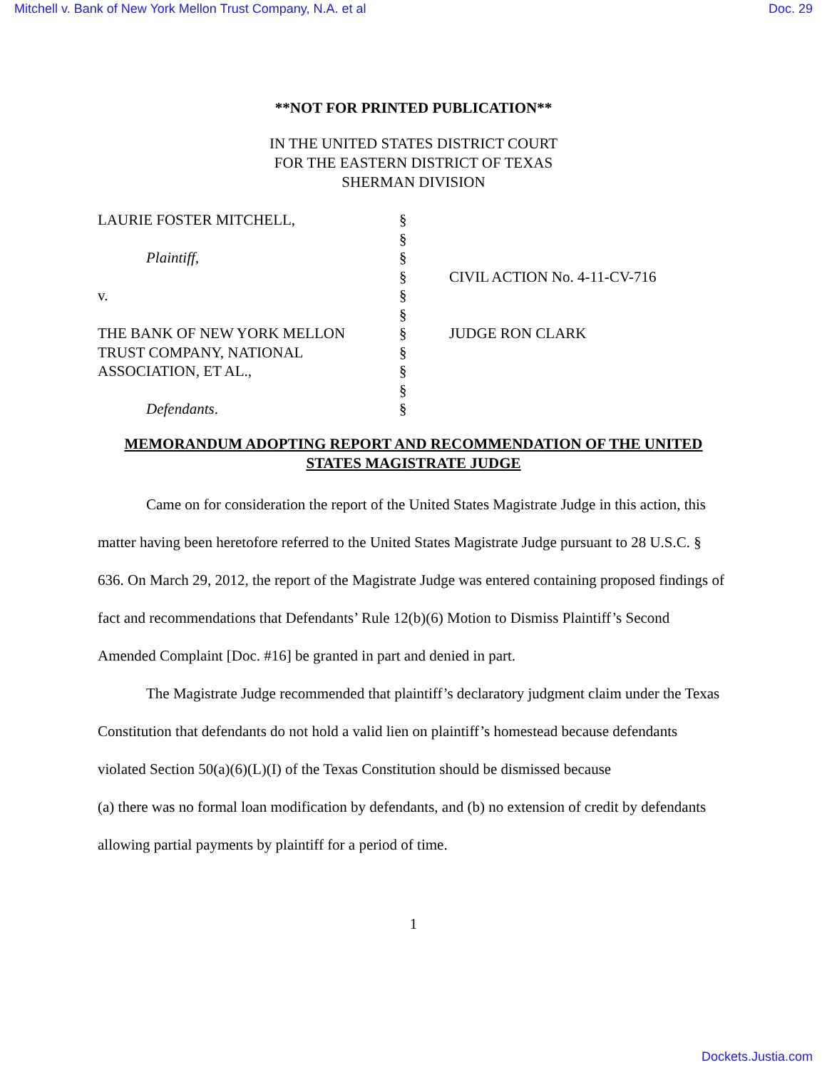Mitchell v. Bank of New York Mellon Trust Company, N.A. et al Doc. 29
**NOT FOR PRINTED PUBLICATION**
IN THE UNITED STATES DISTRICT COURT
FOR THE EASTERN DISTRICT OF TEXAS
SHERMAN DIVISION
| LAURIE FOSTER MITCHELL, | § | |
| | § | |
| Plaintiff, | § | |
| | § | CIVIL ACTION No. 4-11-CV-716 |
| v. | § | |
| | § | |
| THE BANK OF NEW YORK MELLON | § | JUDGE RON CLARK |
| TRUST COMPANY, NATIONAL | § | |
| ASSOCIATION, ET AL., | § | |
| | § | |
| Defendants . | § | |
MEMORANDUM ADOPTING REPORT AND RECOMMENDATION OF THE UNITED STATES MAGISTRATE JUDGE
Came on for consideration the report of the United States Magistrate Judge in this action, this matter having been heretofore referred to the United States Magistrate Judge pursuant to 28 U.S.C. § 636. On March 29, 2012, the report of the Magistrate Judge was entered containing proposed findings of fact and recommendations that Defendants’ Rule 12(b)(6) Motion to Dismiss Plaintiff’s Second Amended Complaint [Doc. #16] be granted in part and denied in part.
The Magistrate Judge recommended that plaintiff’s declaratory judgment claim under the Texas Constitution that defendants do not hold a valid lien on plaintiff’s homestead because defendants violated Section 50(a)(6)(L)(I) of the Texas Constitution should be dismissed because
(a) there was no formal loan modification by defendants, and (b) no extension of credit by defendants allowing partial payments by plaintiff for a period of time.
1
Dockets.Justia.com